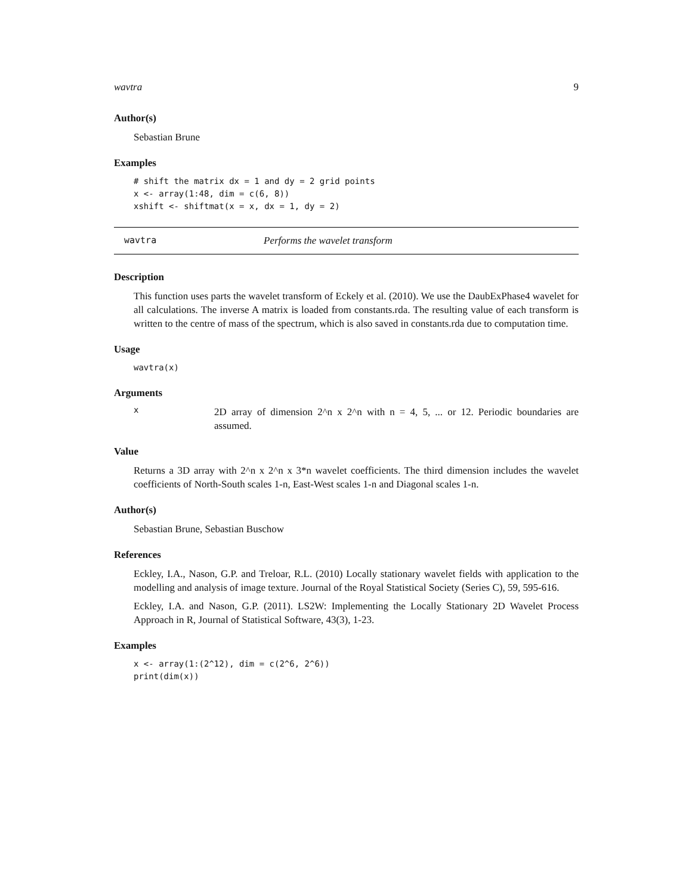wavtra 9
Author(s)
Sebastian Brune
Examples
# shift the matrix dx = 1 and dy = 2 grid points
x <- array(1:48, dim = c(6, 8))
xshift <- shiftmat(x = x, dx = 1, dy = 2)
wavtra Performs the wavelet transform
Description
This function uses parts the wavelet transform of Eckely et al. (2010). We use the DaubExPhase4 wavelet for all calculations. The inverse A matrix is loaded from constants.rda. The resulting value of each transform is written to the centre of mass of the spectrum, which is also saved in constants.rda due to computation time.
Usage
wavtra(x)
Arguments
x
2D array of dimension 2^n x 2^n with n = 4, 5, ... or 12. Periodic boundaries are assumed.
Value
Returns a 3D array with 2^n x 2^n x 3*n wavelet coefficients. The third dimension includes the wavelet coefficients of North-South scales 1-n, East-West scales 1-n and Diagonal scales 1-n.
Author(s)
Sebastian Brune, Sebastian Buschow
References
Eckley, I.A., Nason, G.P. and Treloar, R.L. (2010) Locally stationary wavelet fields with application to the modelling and analysis of image texture. Journal of the Royal Statistical Society (Series C), 59, 595-616.
Eckley, I.A. and Nason, G.P. (2011). LS2W: Implementing the Locally Stationary 2D Wavelet Process Approach in R, Journal of Statistical Software, 43(3), 1-23.
Examples
x <- array(1:(2^12), dim = c(2^6, 2^6))
print(dim(x))